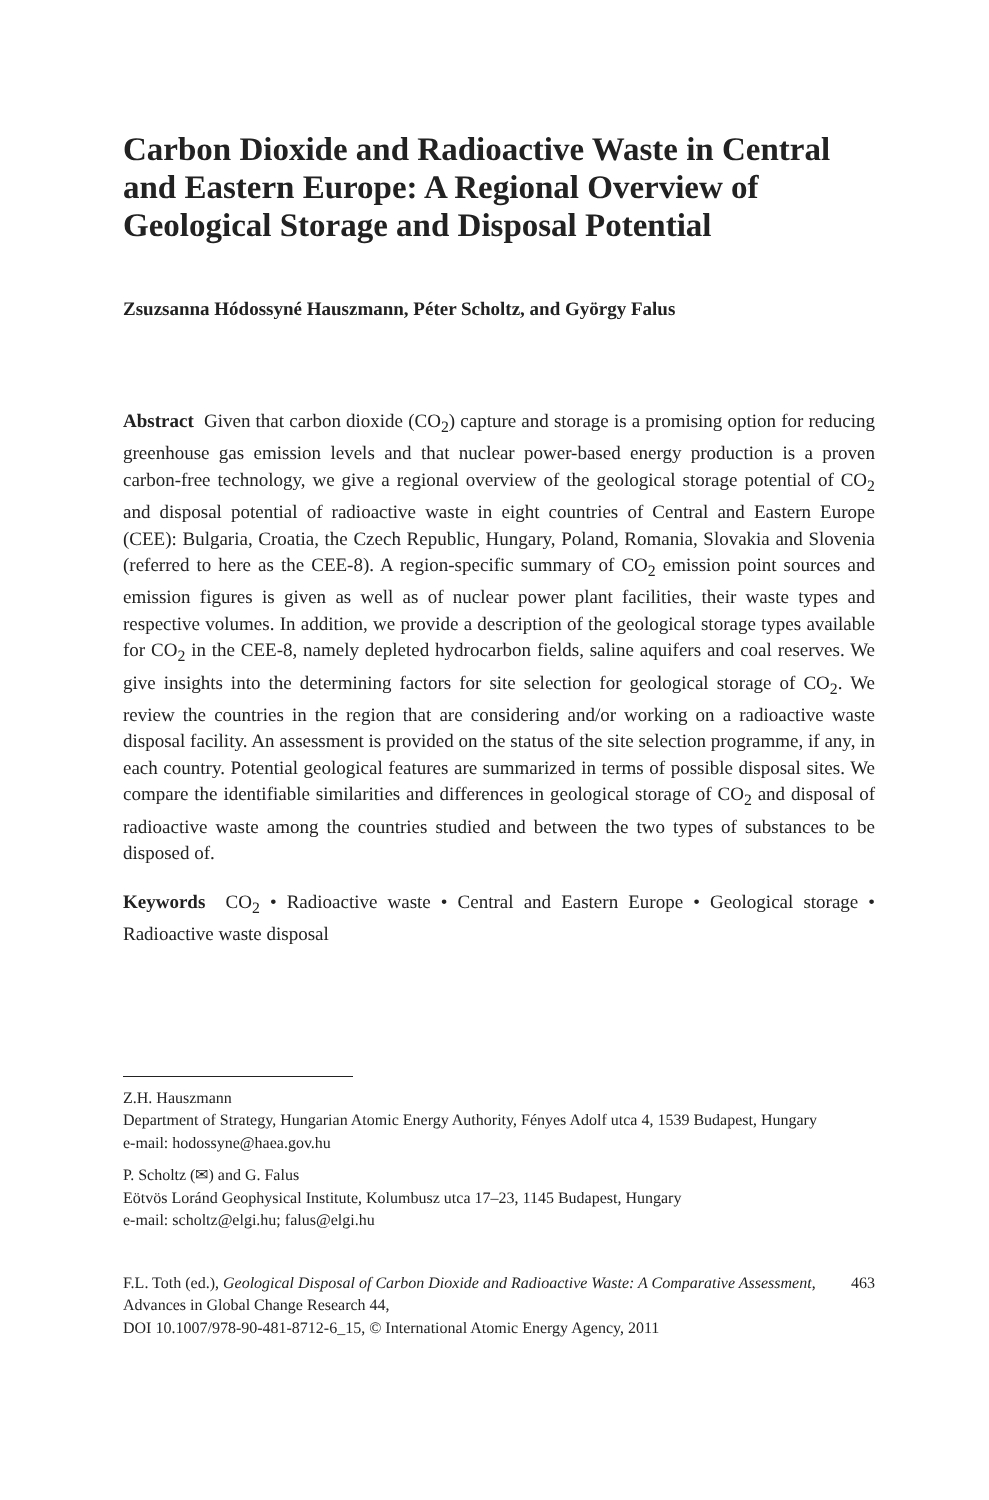Carbon Dioxide and Radioactive Waste in Central and Eastern Europe: A Regional Overview of Geological Storage and Disposal Potential
Zsuzsanna Hódossyné Hauszmann, Péter Scholtz, and György Falus
Abstract Given that carbon dioxide (CO<sub>2</sub>) capture and storage is a promising option for reducing greenhouse gas emission levels and that nuclear power-based energy production is a proven carbon-free technology, we give a regional overview of the geological storage potential of CO<sub>2</sub> and disposal potential of radioactive waste in eight countries of Central and Eastern Europe (CEE): Bulgaria, Croatia, the Czech Republic, Hungary, Poland, Romania, Slovakia and Slovenia (referred to here as the CEE-8). A region-specific summary of CO<sub>2</sub> emission point sources and emission figures is given as well as of nuclear power plant facilities, their waste types and respective volumes. In addition, we provide a description of the geological storage types available for CO<sub>2</sub> in the CEE-8, namely depleted hydrocarbon fields, saline aquifers and coal reserves. We give insights into the determining factors for site selection for geological storage of CO<sub>2</sub>. We review the countries in the region that are considering and/or working on a radioactive waste disposal facility. An assessment is provided on the status of the site selection programme, if any, in each country. Potential geological features are summarized in terms of possible disposal sites. We compare the identifiable similarities and differences in geological storage of CO<sub>2</sub> and disposal of radioactive waste among the countries studied and between the two types of substances to be disposed of.
Keywords CO<sub>2</sub> • Radioactive waste • Central and Eastern Europe • Geological storage • Radioactive waste disposal
Z.H. Hauszmann
Department of Strategy, Hungarian Atomic Energy Authority, Fényes Adolf utca 4, 1539 Budapest, Hungary
e-mail: hodossyne@haea.gov.hu
P. Scholtz (✉) and G. Falus
Eötvös Loránd Geophysical Institute, Kolumbusz utca 17–23, 1145 Budapest, Hungary
e-mail: scholtz@elgi.hu; falus@elgi.hu
F.L. Toth (ed.), Geological Disposal of Carbon Dioxide and Radioactive Waste: A Comparative Assessment, Advances in Global Change Research 44,
DOI 10.1007/978-90-481-8712-6_15, © International Atomic Energy Agency, 2011
463